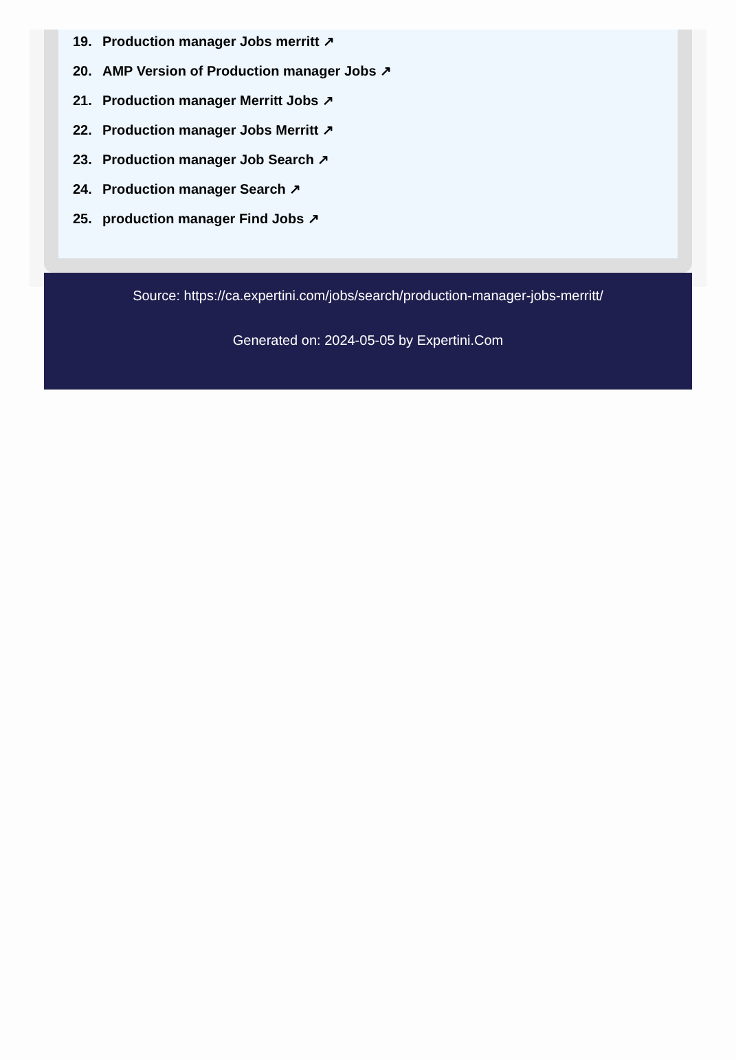19. Production manager Jobs merritt ↗
20. AMP Version of Production manager Jobs ↗
21. Production manager Merritt Jobs ↗
22. Production manager Jobs Merritt ↗
23. Production manager Job Search ↗
24. Production manager Search ↗
25. production manager Find Jobs ↗
Source: https://ca.expertini.com/jobs/search/production-manager-jobs-merritt/
Generated on: 2024-05-05 by Expertini.Com